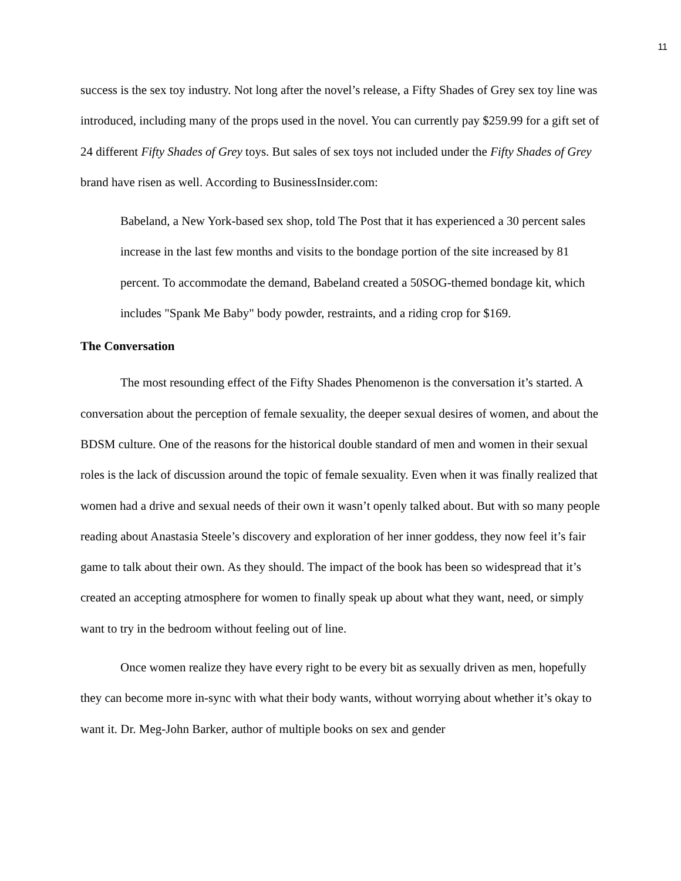11
success is the sex toy industry. Not long after the novel’s release, a Fifty Shades of Grey sex toy line was introduced, including many of the props used in the novel. You can currently pay $259.99 for a gift set of 24 different Fifty Shades of Grey toys. But sales of sex toys not included under the Fifty Shades of Grey brand have risen as well. According to BusinessInsider.com:
Babeland, a New York-based sex shop, told The Post that it has experienced a 30 percent sales increase in the last few months and visits to the bondage portion of the site increased by 81 percent. To accommodate the demand, Babeland created a 50SOG-themed bondage kit, which includes "Spank Me Baby" body powder, restraints, and a riding crop for $169.
The Conversation
The most resounding effect of the Fifty Shades Phenomenon is the conversation it’s started. A conversation about the perception of female sexuality, the deeper sexual desires of women, and about the BDSM culture. One of the reasons for the historical double standard of men and women in their sexual roles is the lack of discussion around the topic of female sexuality. Even when it was finally realized that women had a drive and sexual needs of their own it wasn’t openly talked about. But with so many people reading about Anastasia Steele’s discovery and exploration of her inner goddess, they now feel it’s fair game to talk about their own. As they should. The impact of the book has been so widespread that it’s created an accepting atmosphere for women to finally speak up about what they want, need, or simply want to try in the bedroom without feeling out of line.
Once women realize they have every right to be every bit as sexually driven as men, hopefully they can become more in-sync with what their body wants, without worrying about whether it’s okay to want it. Dr. Meg-John Barker, author of multiple books on sex and gender